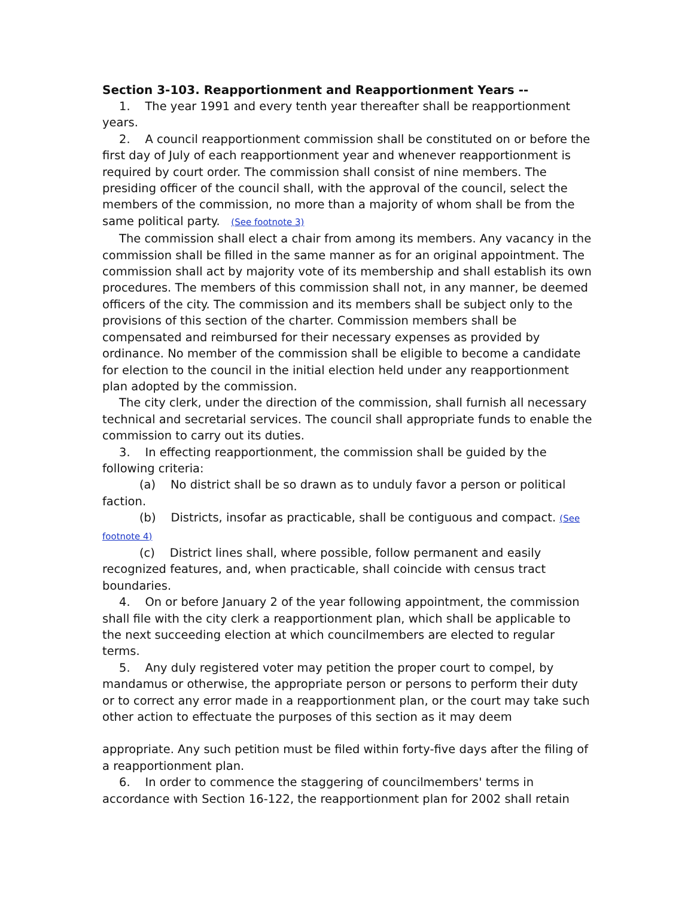Section 3-103. Reapportionment and Reapportionment Years --
1. The year 1991 and every tenth year thereafter shall be reapportionment years.
2. A council reapportionment commission shall be constituted on or before the first day of July of each reapportionment year and whenever reapportionment is required by court order. The commission shall consist of nine members. The presiding officer of the council shall, with the approval of the council, select the members of the commission, no more than a majority of whom shall be from the same political party. (See footnote 3)
The commission shall elect a chair from among its members. Any vacancy in the commission shall be filled in the same manner as for an original appointment. The commission shall act by majority vote of its membership and shall establish its own procedures. The members of this commission shall not, in any manner, be deemed officers of the city. The commission and its members shall be subject only to the provisions of this section of the charter. Commission members shall be compensated and reimbursed for their necessary expenses as provided by ordinance. No member of the commission shall be eligible to become a candidate for election to the council in the initial election held under any reapportionment plan adopted by the commission.
The city clerk, under the direction of the commission, shall furnish all necessary technical and secretarial services. The council shall appropriate funds to enable the commission to carry out its duties.
3. In effecting reapportionment, the commission shall be guided by the following criteria:
(a) No district shall be so drawn as to unduly favor a person or political faction.
(b) Districts, insofar as practicable, shall be contiguous and compact. (See footnote 4)
(c) District lines shall, where possible, follow permanent and easily recognized features, and, when practicable, shall coincide with census tract boundaries.
4. On or before January 2 of the year following appointment, the commission shall file with the city clerk a reapportionment plan, which shall be applicable to the next succeeding election at which councilmembers are elected to regular terms.
5. Any duly registered voter may petition the proper court to compel, by mandamus or otherwise, the appropriate person or persons to perform their duty or to correct any error made in a reapportionment plan, or the court may take such other action to effectuate the purposes of this section as it may deem
appropriate. Any such petition must be filed within forty-five days after the filing of a reapportionment plan.
6. In order to commence the staggering of councilmembers' terms in accordance with Section 16-122, the reapportionment plan for 2002 shall retain